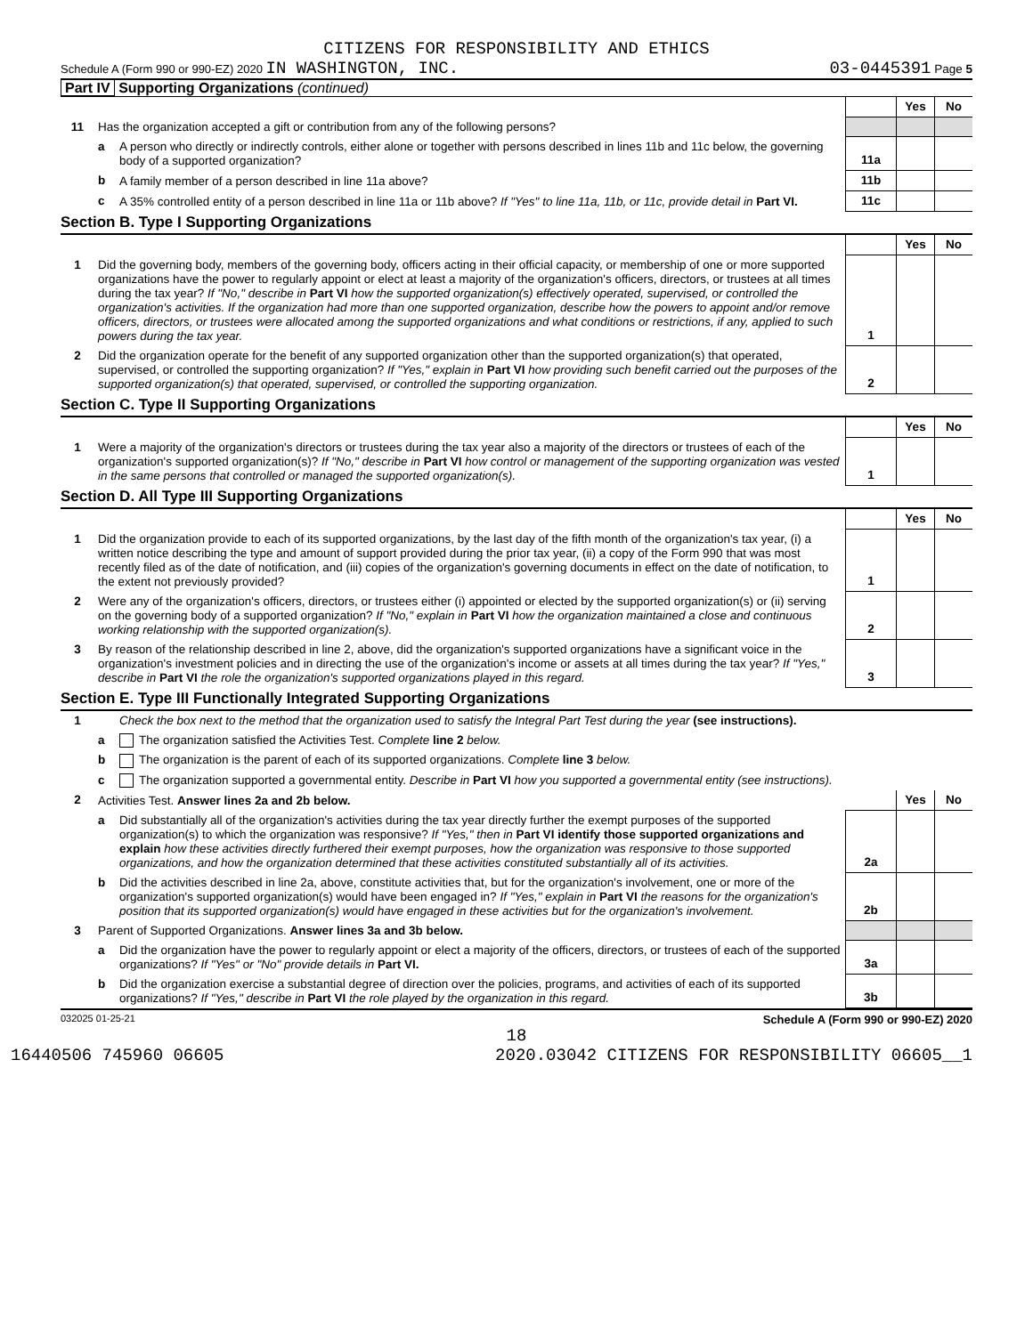CITIZENS FOR RESPONSIBILITY AND ETHICS
Schedule A (Form 990 or 990-EZ) 2020 IN WASHINGTON, INC. 03-0445391 Page 5
Part IV Supporting Organizations (continued)
| | | | | Yes | No |
| 11 | Has the organization accepted a gift or contribution from any of the following persons? | | | | |
| | a | A person who directly or indirectly controls, either alone or together with persons described in lines 11b and 11c below, the governing body of a supported organization? | 11a | | |
| | b | A family member of a person described in line 11a above? | 11b | | |
| | c | A 35% controlled entity of a person described in line 11a or 11b above? If "Yes" to line 11a, 11b, or 11c, provide detail in Part VI. | 11c | | |
Section B. Type I Supporting Organizations
| | | | Yes | No |
| 1 | Did the governing body, members of the governing body, officers acting in their official capacity, or membership of one or more supported organizations have the power to regularly appoint or elect at least a majority of the organization's officers, directors, or trustees at all times during the tax year? If "No," describe in Part VI how the supported organization(s) effectively operated, supervised, or controlled the organization's activities. If the organization had more than one supported organization, describe how the powers to appoint and/or remove officers, directors, or trustees were allocated among the supported organizations and what conditions or restrictions, if any, applied to such powers during the tax year. | 1 | | |
| 2 | Did the organization operate for the benefit of any supported organization other than the supported organization(s) that operated, supervised, or controlled the supporting organization? If "Yes," explain in Part VI how providing such benefit carried out the purposes of the supported organization(s) that operated, supervised, or controlled the supporting organization. | 2 | | |
Section C. Type II Supporting Organizations
| | | | Yes | No |
| 1 | Were a majority of the organization's directors or trustees during the tax year also a majority of the directors or trustees of each of the organization's supported organization(s)? If "No," describe in Part VI how control or management of the supporting organization was vested in the same persons that controlled or managed the supported organization(s). | 1 | | |
Section D. All Type III Supporting Organizations
| | | | Yes | No |
| 1 | Did the organization provide to each of its supported organizations, by the last day of the fifth month of the organization's tax year, (i) a written notice describing the type and amount of support provided during the prior tax year, (ii) a copy of the Form 990 that was most recently filed as of the date of notification, and (iii) copies of the organization's governing documents in effect on the date of notification, to the extent not previously provided? | 1 | | |
| 2 | Were any of the organization's officers, directors, or trustees either (i) appointed or elected by the supported organization(s) or (ii) serving on the governing body of a supported organization? If "No," explain in Part VI how the organization maintained a close and continuous working relationship with the supported organization(s). | 2 | | |
| 3 | By reason of the relationship described in line 2, above, did the organization's supported organizations have a significant voice in the organization's investment policies and in directing the use of the organization's income or assets at all times during the tax year? If "Yes," describe in Part VI the role the organization's supported organizations played in this regard. | 3 | | |
Section E. Type III Functionally Integrated Supporting Organizations
| 1 | | Check the box next to the method that the organization used to satisfy the Integral Part Test during the year (see instructions). | | | |
| | a | The organization satisfied the Activities Test. Complete line 2 below. | | | |
| | b | The organization is the parent of each of its supported organizations. Complete line 3 below. | | | |
| | c | The organization supported a governmental entity. Describe in Part VI how you supported a governmental entity (see instructions). | | | |
| 2 | Activities Test. Answer lines 2a and 2b below. | | | Yes | No |
| | a | Did substantially all of the organization's activities during the tax year directly further the exempt purposes of the supported organization(s) to which the organization was responsive? If "Yes," then in Part VI identify those supported organizations and explain how these activities directly furthered their exempt purposes, how the organization was responsive to those supported organizations, and how the organization determined that these activities constituted substantially all of its activities. | 2a | | |
| | b | Did the activities described in line 2a, above, constitute activities that, but for the organization's involvement, one or more of the organization's supported organization(s) would have been engaged in? If "Yes," explain in Part VI the reasons for the organization's position that its supported organization(s) would have engaged in these activities but for the organization's involvement. | 2b | | |
| 3 | Parent of Supported Organizations. Answer lines 3a and 3b below. | | | | |
| | a | Did the organization have the power to regularly appoint or elect a majority of the officers, directors, or trustees of each of the supported organizations? If "Yes" or "No" provide details in Part VI. | 3a | | |
| | b | Did the organization exercise a substantial degree of direction over the policies, programs, and activities of each of its supported organizations? If "Yes," describe in Part VI the role played by the organization in this regard. | 3b | | |
032025 01-25-21 Schedule A (Form 990 or 990-EZ) 2020
18
16440506 745960 06605 2020.03042 CITIZENS FOR RESPONSIBILITY 06605__1